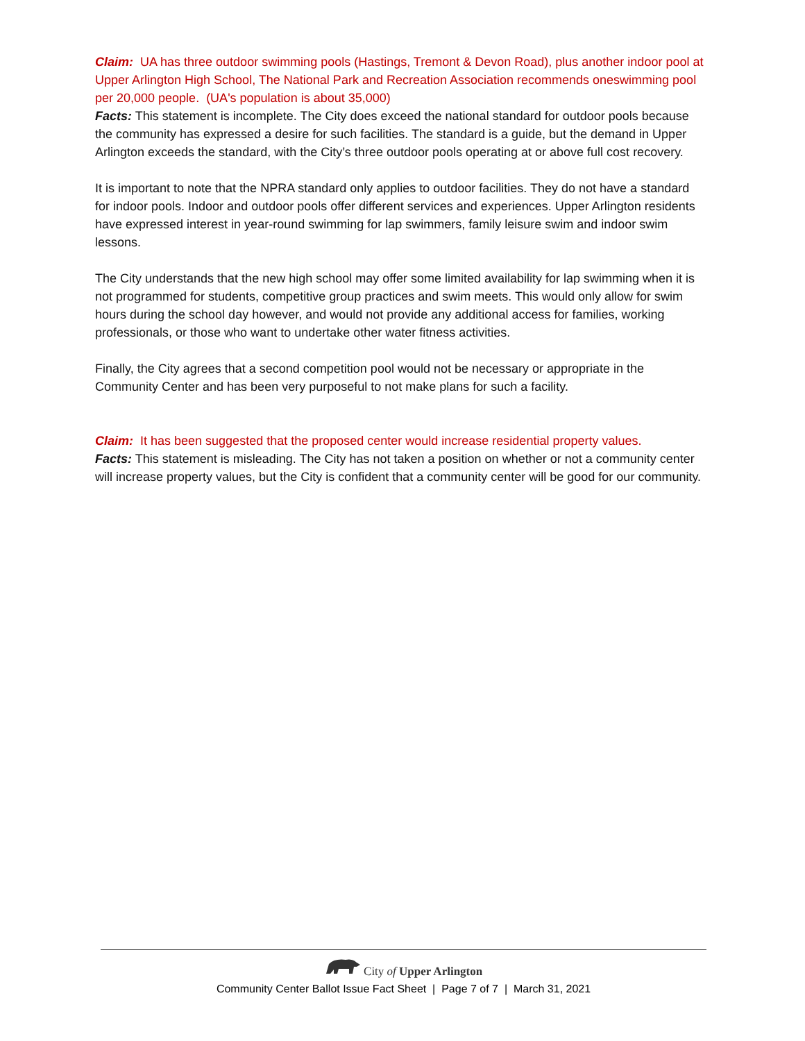Claim: UA has three outdoor swimming pools (Hastings, Tremont & Devon Road), plus another indoor pool at Upper Arlington High School, The National Park and Recreation Association recommends oneswimming pool per 20,000 people. (UA's population is about 35,000)
Facts: This statement is incomplete. The City does exceed the national standard for outdoor pools because the community has expressed a desire for such facilities. The standard is a guide, but the demand in Upper Arlington exceeds the standard, with the City’s three outdoor pools operating at or above full cost recovery.
It is important to note that the NPRA standard only applies to outdoor facilities. They do not have a standard for indoor pools. Indoor and outdoor pools offer different services and experiences. Upper Arlington residents have expressed interest in year-round swimming for lap swimmers, family leisure swim and indoor swim lessons.
The City understands that the new high school may offer some limited availability for lap swimming when it is not programmed for students, competitive group practices and swim meets. This would only allow for swim hours during the school day however, and would not provide any additional access for families, working professionals, or those who want to undertake other water fitness activities.
Finally, the City agrees that a second competition pool would not be necessary or appropriate in the Community Center and has been very purposeful to not make plans for such a facility.
Claim: It has been suggested that the proposed center would increase residential property values.
Facts: This statement is misleading. The City has not taken a position on whether or not a community center will increase property values, but the City is confident that a community center will be good for our community.
City of Upper Arlington
Community Center Ballot Issue Fact Sheet | Page 7 of 7 | March 31, 2021